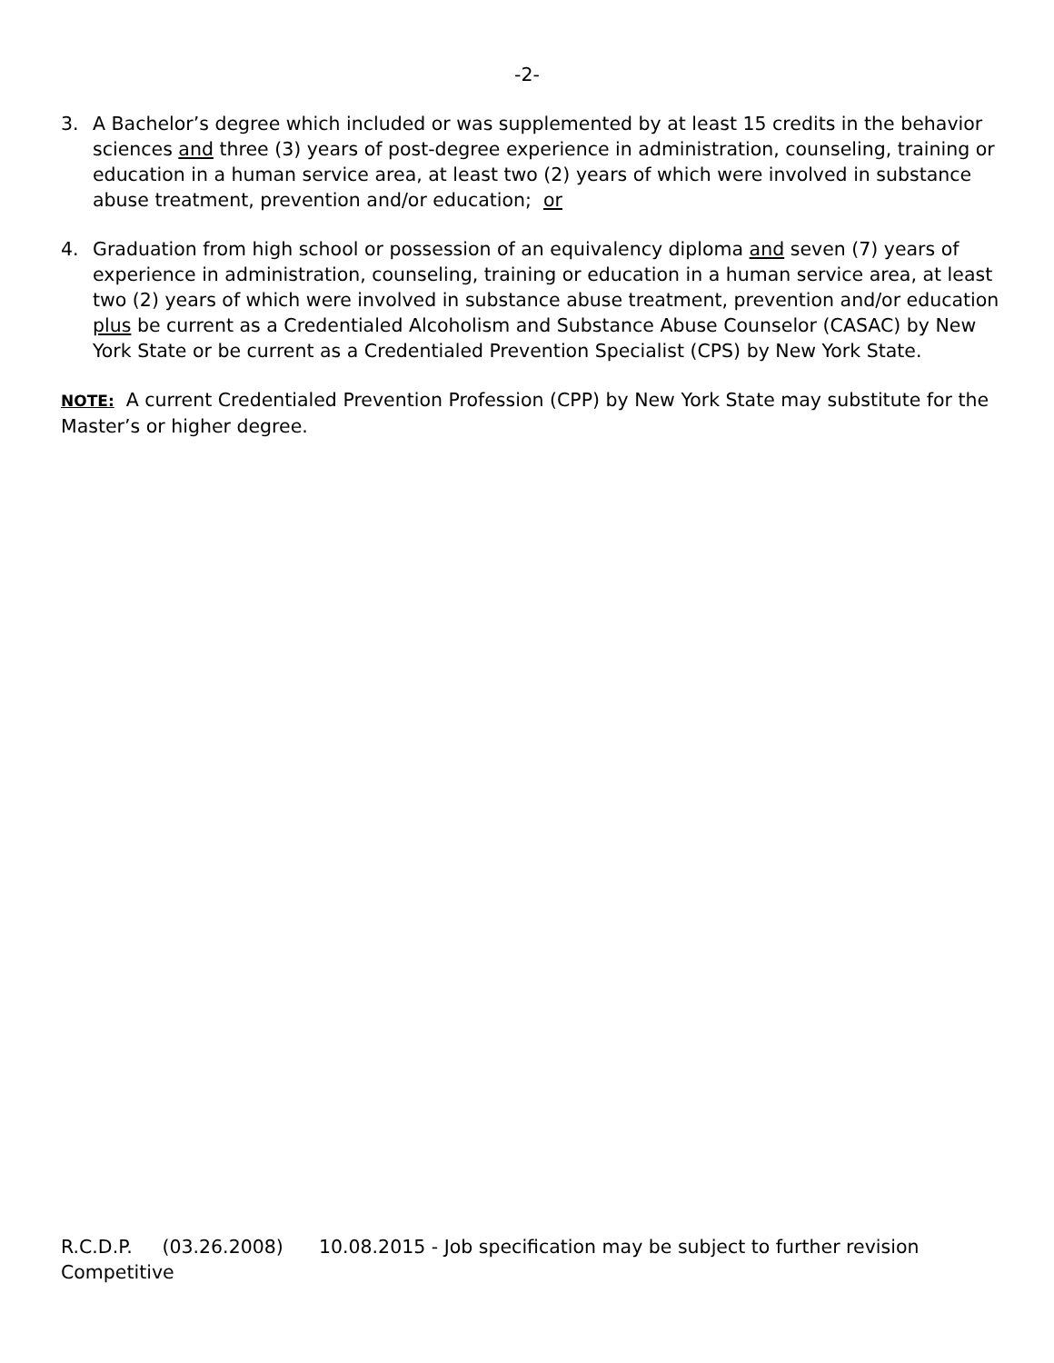-2-
3. A Bachelor’s degree which included or was supplemented by at least 15 credits in the behavior sciences and three (3) years of post-degree experience in administration, counseling, training or education in a human service area, at least two (2) years of which were involved in substance abuse treatment, prevention and/or education; or
4. Graduation from high school or possession of an equivalency diploma and seven (7) years of experience in administration, counseling, training or education in a human service area, at least two (2) years of which were involved in substance abuse treatment, prevention and/or education plus be current as a Credentialed Alcoholism and Substance Abuse Counselor (CASAC) by New York State or be current as a Credentialed Prevention Specialist (CPS) by New York State.
NOTE: A current Credentialed Prevention Profession (CPP) by New York State may substitute for the Master’s or higher degree.
R.C.D.P. (03.26.2008) 10.08.2015 - Job specification may be subject to further revision
Competitive